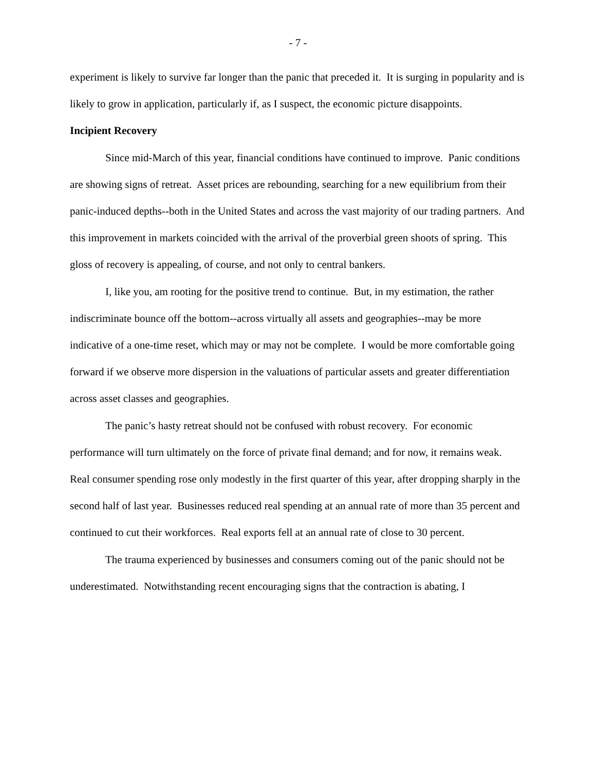- 7 -
experiment is likely to survive far longer than the panic that preceded it. It is surging in popularity and is likely to grow in application, particularly if, as I suspect, the economic picture disappoints.
Incipient Recovery
Since mid-March of this year, financial conditions have continued to improve. Panic conditions are showing signs of retreat. Asset prices are rebounding, searching for a new equilibrium from their panic-induced depths--both in the United States and across the vast majority of our trading partners. And this improvement in markets coincided with the arrival of the proverbial green shoots of spring. This gloss of recovery is appealing, of course, and not only to central bankers.
I, like you, am rooting for the positive trend to continue. But, in my estimation, the rather indiscriminate bounce off the bottom--across virtually all assets and geographies--may be more indicative of a one-time reset, which may or may not be complete. I would be more comfortable going forward if we observe more dispersion in the valuations of particular assets and greater differentiation across asset classes and geographies.
The panic’s hasty retreat should not be confused with robust recovery. For economic performance will turn ultimately on the force of private final demand; and for now, it remains weak. Real consumer spending rose only modestly in the first quarter of this year, after dropping sharply in the second half of last year. Businesses reduced real spending at an annual rate of more than 35 percent and continued to cut their workforces. Real exports fell at an annual rate of close to 30 percent.
The trauma experienced by businesses and consumers coming out of the panic should not be underestimated. Notwithstanding recent encouraging signs that the contraction is abating, I